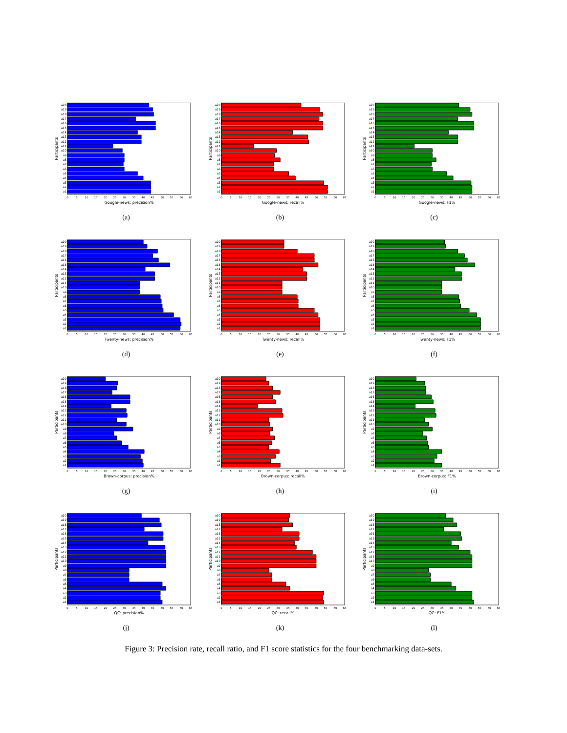a20
a19
a18
a17
a16
a15
a14
a13
a12
a11
a10
a9
a8
a7
a6
a5
a4
a3
a2
a1
Participants
0
5
10
15
20
25
30
35
40
45
50
55
60
65
Google-news: precision%
(a)
a20
a19
a18
a17
a16
a15
a14
a13
a12
a11
a10
a9
a8
a7
a6
a5
a4
a3
a2
a1
Participants
0
5
10
15
20
25
30
35
40
45
50
55
60
65
Google-news: recall%
(b)
a20
a19
a18
a17
a16
a15
a14
a13
a12
a11
a10
a9
a8
a7
a6
a5
a4
a3
a2
a1
Participants
0
5
10
15
20
25
30
35
40
45
50
55
60
65
Google-news: F1%
(c)
a20
a19
a18
a17
a16
a15
a14
a13
a12
a11
a10
a9
a8
a7
a6
a5
a4
a3
a2
a1
Participants
0
5
10
15
20
25
30
35
40
45
50
55
60
65
Twenty-news: precision%
(d)
a20
a19
a18
a17
a16
a15
a14
a13
a12
a11
a10
a9
a8
a7
a6
a5
a4
a3
a2
a1
Participants
0
5
10
15
20
25
30
35
40
45
50
55
60
65
Twenty-news: recall%
(e)
a20
a19
a18
a17
a16
a15
a14
a13
a12
a11
a10
a9
a8
a7
a6
a5
a4
a3
a2
a1
Participants
0
5
10
15
20
25
30
35
40
45
50
55
60
65
Twenty-news: F1%
(f)
a20
a19
a18
a17
a16
a15
a14
a13
a12
a11
a10
a9
a8
a7
a6
a5
a4
a3
a2
a1
Participants
0
5
10
15
20
25
30
35
40
45
50
55
60
65
Brown-corpus: precision%
(g)
a20
a19
a18
a17
a16
a15
a14
a13
a12
a11
a10
a9
a8
a7
a6
a5
a4
a3
a2
a1
Participants
0
5
10
15
20
25
30
35
40
45
50
55
60
65
Brown-corpus: recall%
(h)
a20
a19
a18
a17
a16
a15
a14
a13
a12
a11
a10
a9
a8
a7
a6
a5
a4
a3
a2
a1
Participants
0
5
10
15
20
25
30
35
40
45
50
55
60
65
Brown-corpus: F1%
(i)
a20
a19
a18
a17
a16
a15
a14
a13
a12
a11
a10
a9
a8
a7
a6
a5
a4
a3
a2
a1
Participants
0
5
10
15
20
25
30
35
40
45
50
55
60
65
QC: precision%
(j)
a20
a19
a18
a17
a16
a15
a14
a13
a12
a11
a10
a9
a8
a7
a6
a5
a4
a3
a2
a1
Participants
0
5
10
15
20
25
30
35
40
45
50
55
60
65
QC: recall%
(k)
a20
a19
a18
a17
a16
a15
a14
a13
a12
a11
a10
a9
a8
a7
a6
a5
a4
a3
a2
a1
Participants
0
5
10
15
20
25
30
35
40
45
50
55
60
65
QC: F1%
(l)
Figure 3: Precision rate, recall ratio, and F1 score statistics for the four benchmarking data-sets.